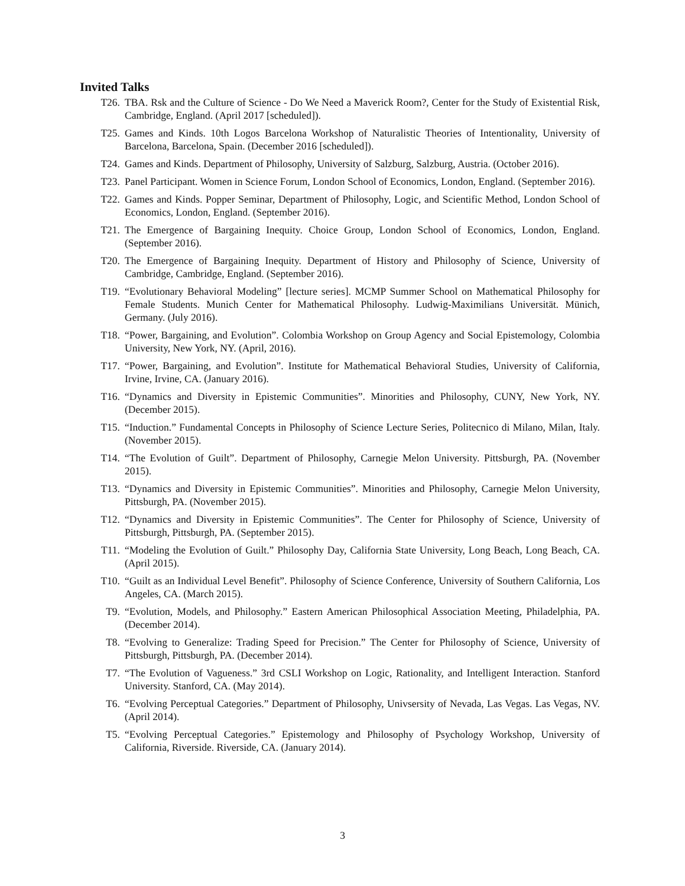Invited Talks
T26. TBA. Rsk and the Culture of Science - Do We Need a Maverick Room?, Center for the Study of Existential Risk, Cambridge, England. (April 2017 [scheduled]).
T25. Games and Kinds. 10th Logos Barcelona Workshop of Naturalistic Theories of Intentionality, University of Barcelona, Barcelona, Spain. (December 2016 [scheduled]).
T24. Games and Kinds. Department of Philosophy, University of Salzburg, Salzburg, Austria. (October 2016).
T23. Panel Participant. Women in Science Forum, London School of Economics, London, England. (September 2016).
T22. Games and Kinds. Popper Seminar, Department of Philosophy, Logic, and Scientific Method, London School of Economics, London, England. (September 2016).
T21. The Emergence of Bargaining Inequity. Choice Group, London School of Economics, London, England. (September 2016).
T20. The Emergence of Bargaining Inequity. Department of History and Philosophy of Science, University of Cambridge, Cambridge, England. (September 2016).
T19. “Evolutionary Behavioral Modeling” [lecture series]. MCMP Summer School on Mathematical Philosophy for Female Students. Munich Center for Mathematical Philosophy. Ludwig-Maximilians Universität. Münich, Germany. (July 2016).
T18. “Power, Bargaining, and Evolution”. Colombia Workshop on Group Agency and Social Epistemology, Colombia University, New York, NY. (April, 2016).
T17. “Power, Bargaining, and Evolution”. Institute for Mathematical Behavioral Studies, University of California, Irvine, Irvine, CA. (January 2016).
T16. “Dynamics and Diversity in Epistemic Communities”. Minorities and Philosophy, CUNY, New York, NY. (December 2015).
T15. “Induction.” Fundamental Concepts in Philosophy of Science Lecture Series, Politecnico di Milano, Milan, Italy. (November 2015).
T14. “The Evolution of Guilt”. Department of Philosophy, Carnegie Melon University. Pittsburgh, PA. (November 2015).
T13. “Dynamics and Diversity in Epistemic Communities”. Minorities and Philosophy, Carnegie Melon University, Pittsburgh, PA. (November 2015).
T12. “Dynamics and Diversity in Epistemic Communities”. The Center for Philosophy of Science, University of Pittsburgh, Pittsburgh, PA. (September 2015).
T11. “Modeling the Evolution of Guilt.” Philosophy Day, California State University, Long Beach, Long Beach, CA. (April 2015).
T10. “Guilt as an Individual Level Benefit”. Philosophy of Science Conference, University of Southern California, Los Angeles, CA. (March 2015).
T9. “Evolution, Models, and Philosophy.” Eastern American Philosophical Association Meeting, Philadelphia, PA. (December 2014).
T8. “Evolving to Generalize: Trading Speed for Precision.” The Center for Philosophy of Science, University of Pittsburgh, Pittsburgh, PA. (December 2014).
T7. “The Evolution of Vagueness.” 3rd CSLI Workshop on Logic, Rationality, and Intelligent Interaction. Stanford University. Stanford, CA. (May 2014).
T6. “Evolving Perceptual Categories.” Department of Philosophy, Univsersity of Nevada, Las Vegas. Las Vegas, NV. (April 2014).
T5. “Evolving Perceptual Categories.” Epistemology and Philosophy of Psychology Workshop, University of California, Riverside. Riverside, CA. (January 2014).
3